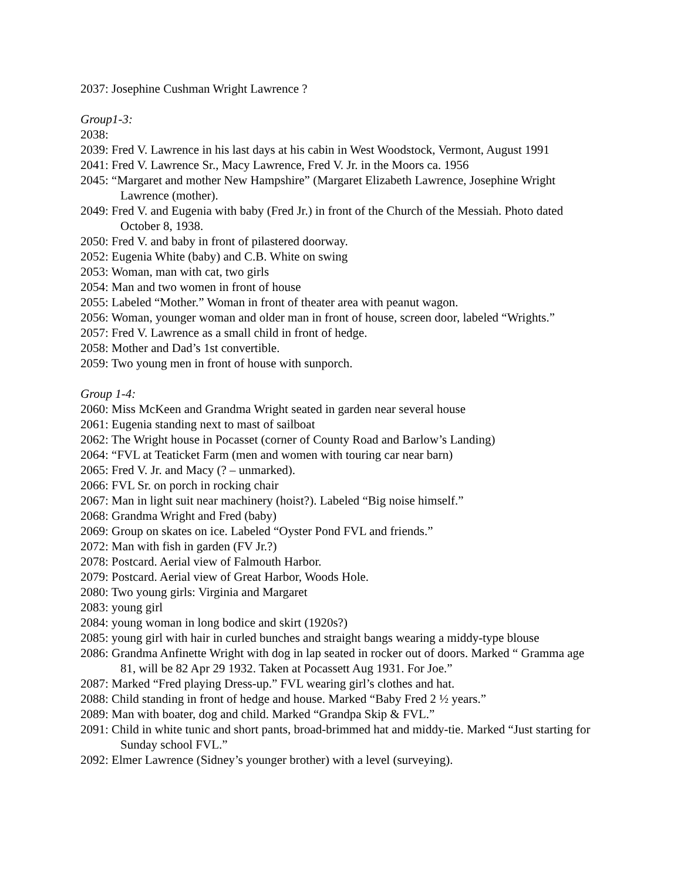2037: Josephine Cushman Wright Lawrence ?
Group1-3:
2038:
2039: Fred V. Lawrence in his last days at his cabin in West Woodstock, Vermont, August 1991
2041: Fred V. Lawrence Sr., Macy Lawrence, Fred V. Jr. in the Moors ca. 1956
2045: “Margaret and mother New Hampshire” (Margaret Elizabeth Lawrence, Josephine Wright Lawrence (mother).
2049: Fred V. and Eugenia with baby (Fred Jr.) in front of the Church of the Messiah. Photo dated October 8, 1938.
2050: Fred V. and baby in front of pilastered doorway.
2052: Eugenia White (baby) and C.B. White on swing
2053: Woman, man with cat, two girls
2054: Man and two women in front of house
2055: Labeled “Mother.” Woman in front of theater area with peanut wagon.
2056: Woman, younger woman and older man in front of house, screen door, labeled “Wrights.”
2057: Fred V. Lawrence as a small child in front of hedge.
2058: Mother and Dad’s 1st convertible.
2059: Two young men in front of house with sunporch.
Group 1-4:
2060: Miss McKeen and Grandma Wright seated in garden near several house
2061: Eugenia standing next to mast of sailboat
2062: The Wright house in Pocasset (corner of County Road and Barlow’s Landing)
2064: “FVL at Teaticket Farm (men and women with touring car near barn)
2065: Fred V. Jr. and Macy (? – unmarked).
2066: FVL Sr. on porch in rocking chair
2067: Man in light suit near machinery (hoist?). Labeled “Big noise himself.”
2068: Grandma Wright and Fred (baby)
2069: Group on skates on ice. Labeled “Oyster Pond FVL and friends.”
2072: Man with fish in garden (FV Jr.?)
2078: Postcard. Aerial view of Falmouth Harbor.
2079: Postcard. Aerial view of Great Harbor, Woods Hole.
2080: Two young girls: Virginia and Margaret
2083: young girl
2084: young woman in long bodice and skirt (1920s?)
2085: young girl with hair in curled bunches and straight bangs wearing a middy-type blouse
2086: Grandma Anfinette Wright with dog in lap seated in rocker out of doors. Marked “ Gramma age 81, will be 82 Apr 29 1932. Taken at Pocassett Aug 1931. For Joe.”
2087: Marked “Fred playing Dress-up.” FVL wearing girl’s clothes and hat.
2088: Child standing in front of hedge and house. Marked “Baby Fred 2 ½ years.”
2089: Man with boater, dog and child. Marked “Grandpa Skip & FVL.”
2091: Child in white tunic and short pants, broad-brimmed hat and middy-tie. Marked “Just starting for Sunday school FVL.”
2092: Elmer Lawrence (Sidney’s younger brother) with a level (surveying).